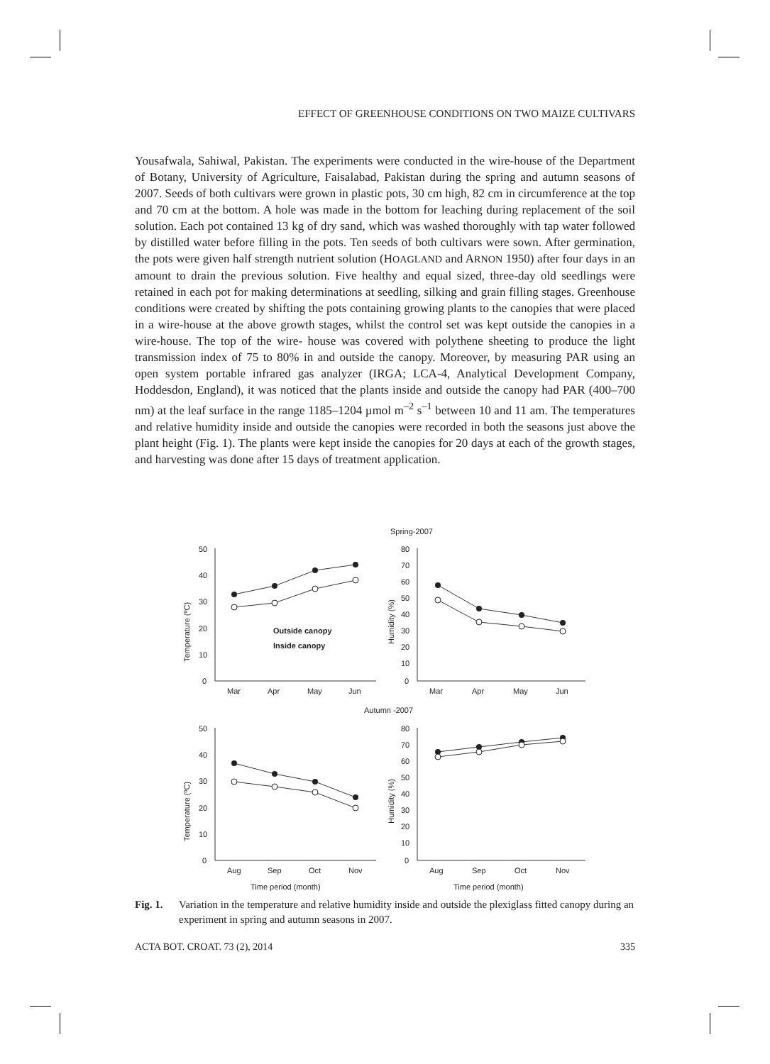EFFECT OF GREENHOUSE CONDITIONS ON TWO MAIZE CULTIVARS
Yousafwala, Sahiwal, Pakistan. The experiments were conducted in the wire-house of the Department of Botany, University of Agriculture, Faisalabad, Pakistan during the spring and autumn seasons of 2007. Seeds of both cultivars were grown in plastic pots, 30 cm high, 82 cm in circumference at the top and 70 cm at the bottom. A hole was made in the bottom for leaching during replacement of the soil solution. Each pot contained 13 kg of dry sand, which was washed thoroughly with tap water followed by distilled water before filling in the pots. Ten seeds of both cultivars were sown. After germination, the pots were given half strength nutrient solution (HOAGLAND and ARNON 1950) after four days in an amount to drain the previous solution. Five healthy and equal sized, three-day old seedlings were retained in each pot for making determinations at seedling, silking and grain filling stages. Greenhouse conditions were created by shifting the pots containing growing plants to the canopies that were placed in a wire-house at the above growth stages, whilst the control set was kept outside the canopies in a wire-house. The top of the wire- house was covered with polythene sheeting to produce the light transmission index of 75 to 80% in and outside the canopy. Moreover, by measuring PAR using an open system portable infrared gas analyzer (IRGA; LCA-4, Analytical Development Company, Hoddesdon, England), it was noticed that the plants inside and outside the canopy had PAR (400–700 nm) at the leaf surface in the range 1185–1204 µmol m<sup>–2</sup> s<sup>–1</sup> between 10 and 11 am. The temperatures and relative humidity inside and outside the canopies were recorded in both the seasons just above the plant height (Fig. 1). The plants were kept inside the canopies for 20 days at each of the growth stages, and harvesting was done after 15 days of treatment application.
Spring-2007
50
40
30
20
10
0
Temperature (ºC)
80
70
60
50
40
30
20
10
0
Humidity (%)
Mar
Apr
May
Jun
Mar
Apr
May
Jun
Outside canopy
Inside canopy
Autumn -2007
50
40
30
20
10
0
Temperature (ºC)
80
70
60
50
40
30
20
10
0
Humidity (%)
Aug
Sep
Oct
Nov
Aug
Sep
Oct
Nov
Time period (month)
Time period (month)
Fig. 1. Variation in the temperature and relative humidity inside and outside the plexiglass fitted canopy during an experiment in spring and autumn seasons in 2007.
ACTA BOT. CROAT. 73 (2), 2014 335